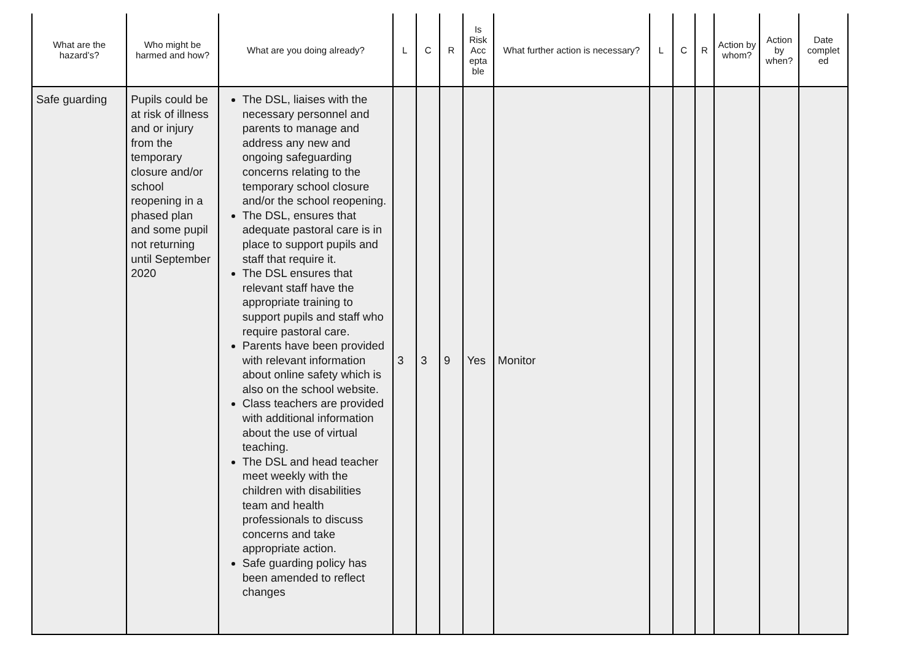| What are the hazard’s? | Who might be harmed and how? | What are you doing already? | L | C | R | Is Risk Acc epta ble | What further action is necessary? | L | C | R | Action by whom? | Action by when? | Date complet ed |
| --- | --- | --- | --- | --- | --- | --- | --- | --- | --- | --- | --- | --- | --- |
| Safe guarding | Pupils could be at risk of illness and or injury from the temporary closure and/or school reopening in a phased plan and some pupil not returning until September 2020 | The DSL, liaises with the necessary personnel and parents to manage and address any new and ongoing safeguarding concerns relating to the temporary school closure and/or the school reopening. The DSL, ensures that adequate pastoral care is in place to support pupils and staff that require it. The DSL ensures that relevant staff have the appropriate training to support pupils and staff who require pastoral care. Parents have been provided with relevant information about online safety which is also on the school website. Class teachers are provided with additional information about the use of virtual teaching. The DSL and head teacher meet weekly with the children with disabilities team and health professionals to discuss concerns and take appropriate action. Safe guarding policy has been amended to reflect changes | 3 | 3 | 9 | Yes | Monitor | | | | | | |